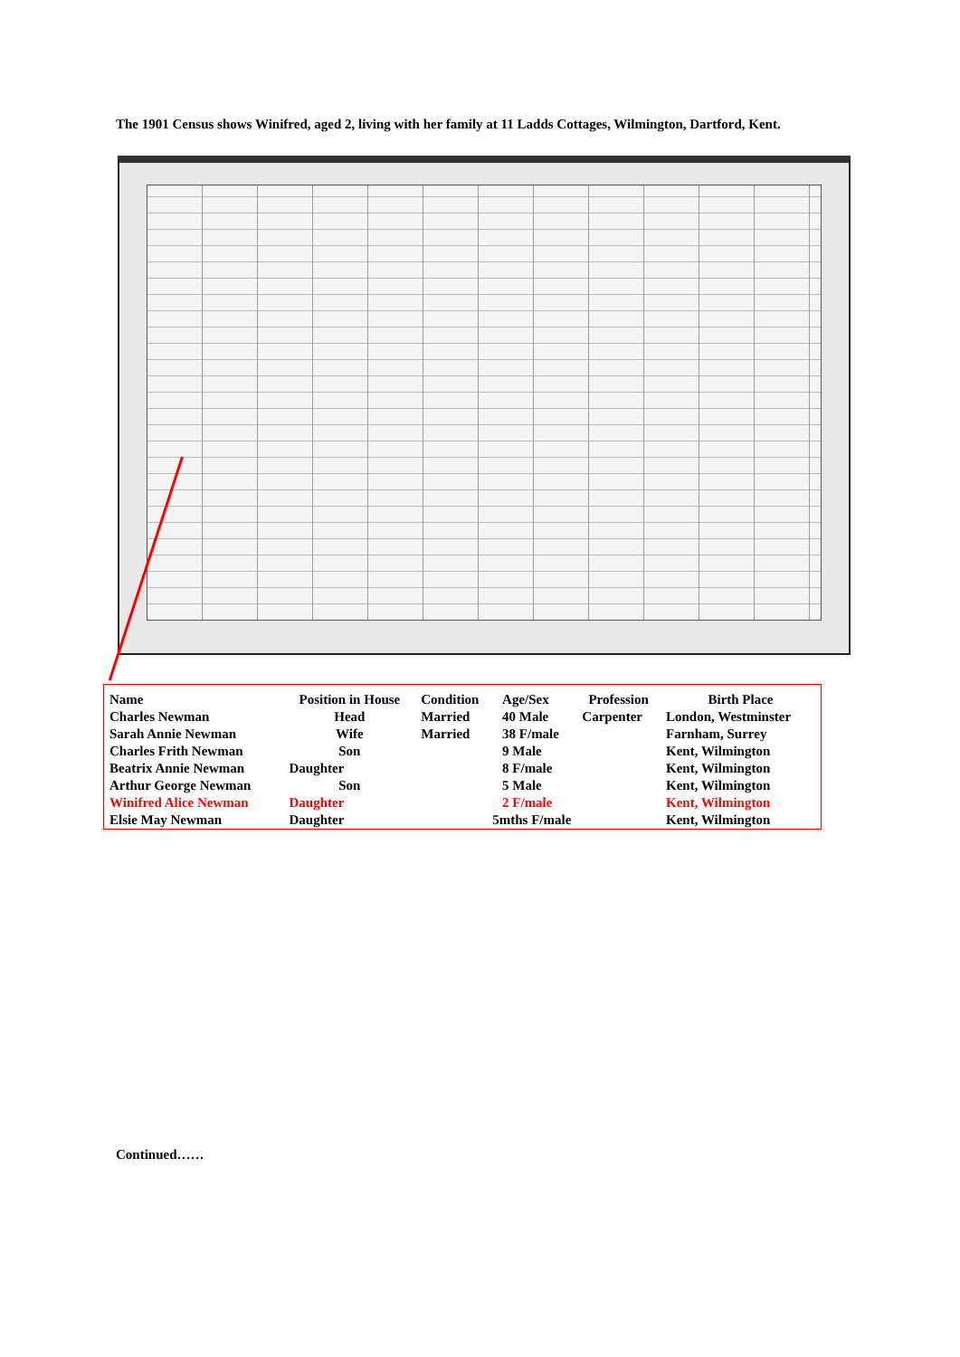The 1901 Census shows Winifred, aged 2, living with her family at 11 Ladds Cottages, Wilmington, Dartford, Kent.
| Name | Position in House | Condition | Age/Sex | Profession | Birth Place |
| --- | --- | --- | --- | --- | --- |
| Charles Newman | Head | Married | 40 Male | Carpenter | London, Westminster |
| Sarah Annie Newman | Wife | Married | 38 F/male | | Farnham, Surrey |
| Charles Frith Newman | Son | | 9 Male | | Kent, Wilmington |
| Beatrix Annie Newman | Daughter | | 8 F/male | | Kent, Wilmington |
| Arthur George Newman | Son | | 5 Male | | Kent, Wilmington |
| Winifred Alice Newman | Daughter | | 2 F/male | | Kent, Wilmington |
| Elsie May Newman | Daughter | 5mths F/male | | | Kent, Wilmington |
Continued……